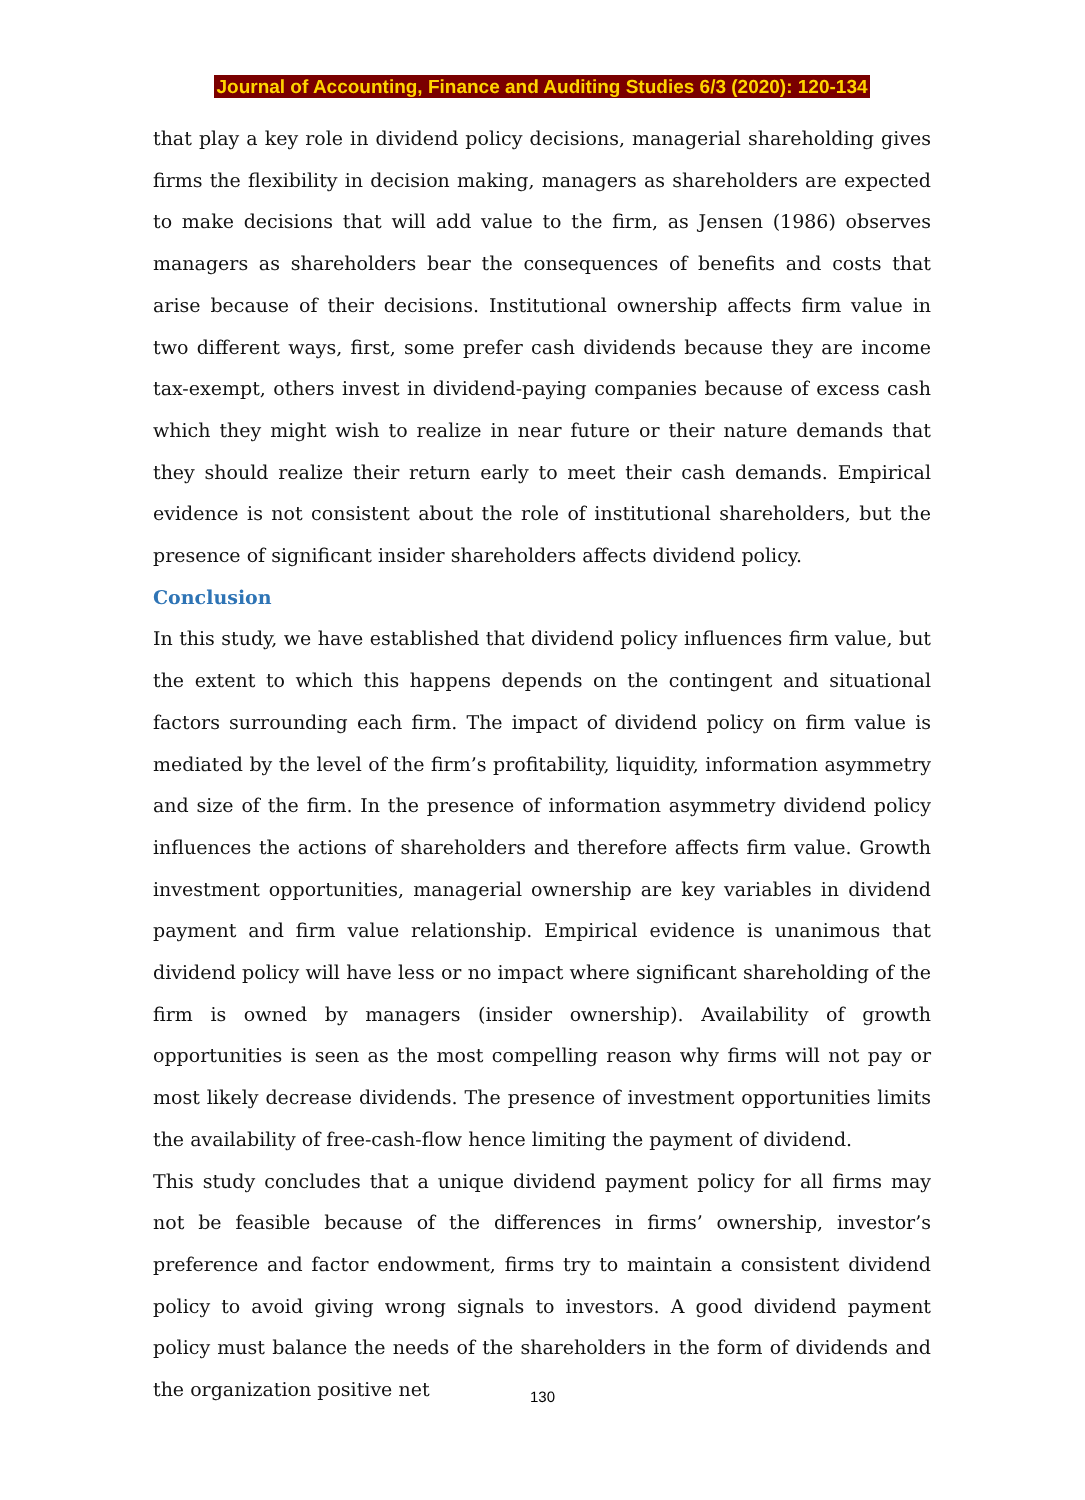Journal of Accounting, Finance and Auditing Studies 6/3 (2020): 120-134
that play a key role in dividend policy decisions, managerial shareholding gives firms the flexibility in decision making, managers as shareholders are expected to make decisions that will add value to the firm, as Jensen (1986) observes managers as shareholders bear the consequences of benefits and costs that arise because of their decisions. Institutional ownership affects firm value in two different ways, first, some prefer cash dividends because they are income tax-exempt, others invest in dividend-paying companies because of excess cash which they might wish to realize in near future or their nature demands that they should realize their return early to meet their cash demands. Empirical evidence is not consistent about the role of institutional shareholders, but the presence of significant insider shareholders affects dividend policy.
Conclusion
In this study, we have established that dividend policy influences firm value, but the extent to which this happens depends on the contingent and situational factors surrounding each firm. The impact of dividend policy on firm value is mediated by the level of the firm’s profitability, liquidity, information asymmetry and size of the firm. In the presence of information asymmetry dividend policy influences the actions of shareholders and therefore affects firm value. Growth investment opportunities, managerial ownership are key variables in dividend payment and firm value relationship. Empirical evidence is unanimous that dividend policy will have less or no impact where significant shareholding of the firm is owned by managers (insider ownership). Availability of growth opportunities is seen as the most compelling reason why firms will not pay or most likely decrease dividends. The presence of investment opportunities limits the availability of free-cash-flow hence limiting the payment of dividend.
This study concludes that a unique dividend payment policy for all firms may not be feasible because of the differences in firms’ ownership, investor’s preference and factor endowment, firms try to maintain a consistent dividend policy to avoid giving wrong signals to investors. A good dividend payment policy must balance the needs of the shareholders in the form of dividends and the organization positive net
130